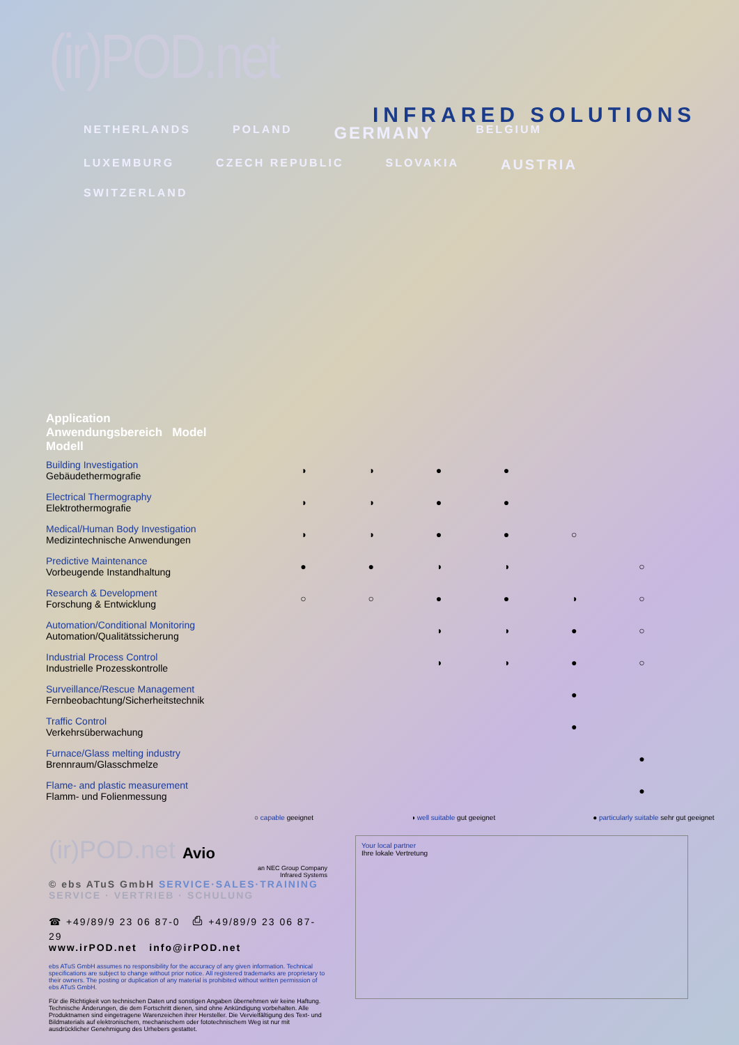(ir)POD.net
INFRARED SOLUTIONS
NETHERLANDS
POLAND
GERMANY
BELGIUM
LUXEMBURG
CZECH REPUBLIC
SLOVAKIA
AUSTRIA
SWITZERLAND
| Application Anwendungsbereich Model Modell | | | | | | |
| --- | --- | --- | --- | --- | --- | --- |
| Building Investigation Gebäudethermografie | ◑ | ◑ | ● | ● | | |
| Electrical Thermography Elektrothermografie | ◑ | ◑ | ● | ● | | |
| Medical/Human Body Investigation Medizintechnische Anwendungen | ◑ | ◑ | ● | ● | ○ | |
| Predictive Maintenance Vorbeugende Instandhaltung | ● | ● | ◑ | ◑ | | ○ |
| Research & Development Forschung & Entwicklung | ○ | ○ | ● | ● | ◑ | ○ |
| Automation/Conditional Monitoring Automation/Qualitätssicherung | | | ◑ | ◑ | ● | ○ |
| Industrial Process Control Industrielle Prozesskontrolle | | | ◑ | ◑ | ● | ○ |
| Surveillance/Rescue Management Fernbeobachtung/Sicherheitstechnik | | | | | ● | |
| Traffic Control Verkehrsüberwachung | | | | | ● | |
| Furnace/Glass melting industry Brennraum/Glasschmelze | | | | | | ● |
| Flame- and plastic measurement Flamm- und Folienmessung | | | | | | ● |
○ capable geeignet ◑ well suitable gut geeignet ● particularly suitable sehr gut geeignet
(ir)POD.net Avio
an NEC Group Company
Infrared Systems
© ebs ATuS GmbH SERVICE·SALES·TRAINING
SERVICE · VERTRIEB · SCHULUNG
☎ +49/89/9 23 06 87-0 ⎙ +49/89/9 23 06 87-29
www.irPOD.net info@irPOD.net
ebs ATuS GmbH assumes no responsibility for the accuracy of any given information. Technical specifications are subject to change without prior notice. All registered trademarks are proprietary to their owners. The posting or duplication of any material is prohibited without written permission of ebs ATuS GmbH.
Für die Richtigkeit von technischen Daten und sonstigen Angaben übernehmen wir keine Haftung. Technische Änderungen, die dem Fortschritt dienen, sind ohne Ankündigung vorbehalten. Alle Produktnamen sind eingetragene Warenzeichen ihrer Hersteller. Die Vervielfältigung des Text- und Bildmaterials auf elektronischem, mechanischem oder fototechnischem Weg ist nur mit ausdrücklicher Genehmigung des Urhebers gestattet.
Your local partner
Ihre lokale Vertretung